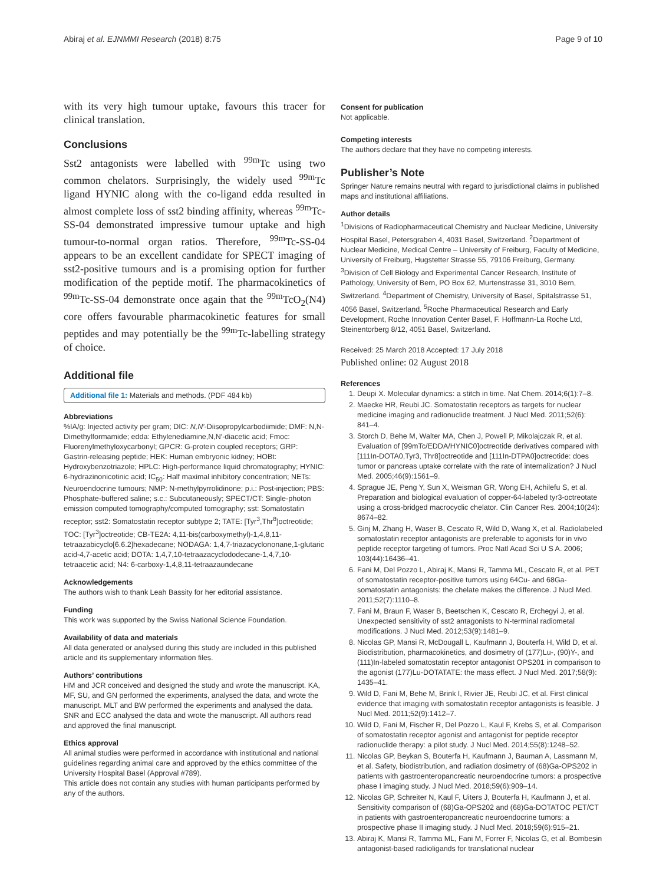Abiraj et al. EJNMMI Research (2018) 8:75 Page 9 of 10
with its very high tumour uptake, favours this tracer for clinical translation.
Conclusions
Sst2 antagonists were labelled with <sup>99m</sup>Tc using two common chelators. Surprisingly, the widely used <sup>99m</sup>Tc ligand HYNIC along with the co-ligand edda resulted in almost complete loss of sst2 binding affinity, whereas <sup>99m</sup>Tc-SS-04 demonstrated impressive tumour uptake and high tumour-to-normal organ ratios. Therefore, <sup>99m</sup>Tc-SS-04 appears to be an excellent candidate for SPECT imaging of sst2-positive tumours and is a promising option for further modification of the peptide motif. The pharmacokinetics of <sup>99m</sup>Tc-SS-04 demonstrate once again that the <sup>99m</sup>TcO<sub>2</sub>(N4) core offers favourable pharmacokinetic features for small peptides and may potentially be the <sup>99m</sup>Tc-labelling strategy of choice.
Additional file
Additional file 1: Materials and methods. (PDF 484 kb)
Abbreviations
%IA/g: Injected activity per gram; DIC: N,N′-Diisopropylcarbodiimide; DMF: N,N-Dimethylformamide; edda: Ethylenediamine,N,N′-diacetic acid; Fmoc: Fluorenylmethyloxycarbonyl; GPCR: G-protein coupled receptors; GRP: Gastrin-releasing peptide; HEK: Human embryonic kidney; HOBt: Hydroxybenzotriazole; HPLC: High-performance liquid chromatography; HYNIC: 6-hydrazinonicotinic acid; IC<sub>50</sub>: Half maximal inhibitory concentration; NETs: Neuroendocrine tumours; NMP: N-methylpyrrolidinone; p.i.: Post-injection; PBS: Phosphate-buffered saline; s.c.: Subcutaneously; SPECT/CT: Single-photon emission computed tomography/computed tomography; sst: Somatostatin receptor; sst2: Somatostatin receptor subtype 2; TATE: [Tyr<sup>3</sup>,Thr<sup>8</sup>]octreotide; TOC: [Tyr<sup>3</sup>]octreotide; CB-TE2A: 4,11-bis(carboxymethyl)-1,4,8,11-tetraazabicyclo[6.6.2]hexadecane; NODAGA: 1,4,7-triazacyclononane,1-glutaric acid-4,7-acetic acid; DOTA: 1,4,7,10-tetraazacyclododecane-1,4,7,10-tetraacetic acid; N4: 6-carboxy-1,4,8,11-tetraazaundecane
Acknowledgements
The authors wish to thank Leah Bassity for her editorial assistance.
Funding
This work was supported by the Swiss National Science Foundation.
Availability of data and materials
All data generated or analysed during this study are included in this published article and its supplementary information files.
Authors’ contributions
HM and JCR conceived and designed the study and wrote the manuscript. KA, MF, SU, and GN performed the experiments, analysed the data, and wrote the manuscript. MLT and BW performed the experiments and analysed the data. SNR and ECC analysed the data and wrote the manuscript. All authors read and approved the final manuscript.
Ethics approval
All animal studies were performed in accordance with institutional and national guidelines regarding animal care and approved by the ethics committee of the University Hospital Basel (Approval #789).
This article does not contain any studies with human participants performed by any of the authors.
Consent for publication
Not applicable.
Competing interests
The authors declare that they have no competing interests.
Publisher’s Note
Springer Nature remains neutral with regard to jurisdictional claims in published maps and institutional affiliations.
Author details
<sup>1</sup> Divisions of Radiopharmaceutical Chemistry and Nuclear Medicine, University Hospital Basel, Petersgraben 4, 4031 Basel, Switzerland. <sup>2</sup>Department of Nuclear Medicine, Medical Centre – University of Freiburg, Faculty of Medicine, University of Freiburg, Hugstetter Strasse 55, 79106 Freiburg, Germany. <sup>3</sup>Division of Cell Biology and Experimental Cancer Research, Institute of Pathology, University of Bern, PO Box 62, Murtenstrasse 31, 3010 Bern, Switzerland. <sup>4</sup>Department of Chemistry, University of Basel, Spitalstrasse 51, 4056 Basel, Switzerland. <sup>5</sup>Roche Pharmaceutical Research and Early Development, Roche Innovation Center Basel, F. Hoffmann-La Roche Ltd, Steinentorberg 8/12, 4051 Basel, Switzerland.
Received: 25 March 2018 Accepted: 17 July 2018
Published online: 02 August 2018
References
1. Deupi X. Molecular dynamics: a stitch in time. Nat Chem. 2014;6(1):7–8.
2. Maecke HR, Reubi JC. Somatostatin receptors as targets for nuclear medicine imaging and radionuclide treatment. J Nucl Med. 2011;52(6): 841–4.
3. Storch D, Behe M, Walter MA, Chen J, Powell P, Mikolajczak R, et al. Evaluation of [99mTc/EDDA/HYNIC0]octreotide derivatives compared with [111In-DOTA0,Tyr3, Thr8]octreotide and [111In-DTPA0]octreotide: does tumor or pancreas uptake correlate with the rate of internalization? J Nucl Med. 2005;46(9):1561–9.
4. Sprague JE, Peng Y, Sun X, Weisman GR, Wong EH, Achilefu S, et al. Preparation and biological evaluation of copper-64-labeled tyr3-octreotate using a cross-bridged macrocyclic chelator. Clin Cancer Res. 2004;10(24): 8674–82.
5. Ginj M, Zhang H, Waser B, Cescato R, Wild D, Wang X, et al. Radiolabeled somatostatin receptor antagonists are preferable to agonists for in vivo peptide receptor targeting of tumors. Proc Natl Acad Sci U S A. 2006; 103(44):16436–41.
6. Fani M, Del Pozzo L, Abiraj K, Mansi R, Tamma ML, Cescato R, et al. PET of somatostatin receptor-positive tumors using 64Cu- and 68Ga-somatostatin antagonists: the chelate makes the difference. J Nucl Med. 2011;52(7):1110–8.
7. Fani M, Braun F, Waser B, Beetschen K, Cescato R, Erchegyi J, et al. Unexpected sensitivity of sst2 antagonists to N-terminal radiometal modifications. J Nucl Med. 2012;53(9):1481–9.
8. Nicolas GP, Mansi R, McDougall L, Kaufmann J, Bouterfa H, Wild D, et al. Biodistribution, pharmacokinetics, and dosimetry of (177)Lu-, (90)Y-, and (111)In-labeled somatostatin receptor antagonist OPS201 in comparison to the agonist (177)Lu-DOTATATE: the mass effect. J Nucl Med. 2017;58(9): 1435–41.
9. Wild D, Fani M, Behe M, Brink I, Rivier JE, Reubi JC, et al. First clinical evidence that imaging with somatostatin receptor antagonists is feasible. J Nucl Med. 2011;52(9):1412–7.
10. Wild D, Fani M, Fischer R, Del Pozzo L, Kaul F, Krebs S, et al. Comparison of somatostatin receptor agonist and antagonist for peptide receptor radionuclide therapy: a pilot study. J Nucl Med. 2014;55(8):1248–52.
11. Nicolas GP, Beykan S, Bouterfa H, Kaufmann J, Bauman A, Lassmann M, et al. Safety, biodistribution, and radiation dosimetry of (68)Ga-OPS202 in patients with gastroenteropancreatic neuroendocrine tumors: a prospective phase I imaging study. J Nucl Med. 2018;59(6):909–14.
12. Nicolas GP, Schreiter N, Kaul F, Uiters J, Bouterfa H, Kaufmann J, et al. Sensitivity comparison of (68)Ga-OPS202 and (68)Ga-DOTATOC PET/CT in patients with gastroenteropancreatic neuroendocrine tumors: a prospective phase II imaging study. J Nucl Med. 2018;59(6):915–21.
13. Abiraj K, Mansi R, Tamma ML, Fani M, Forrer F, Nicolas G, et al. Bombesin antagonist-based radioligands for translational nuclear